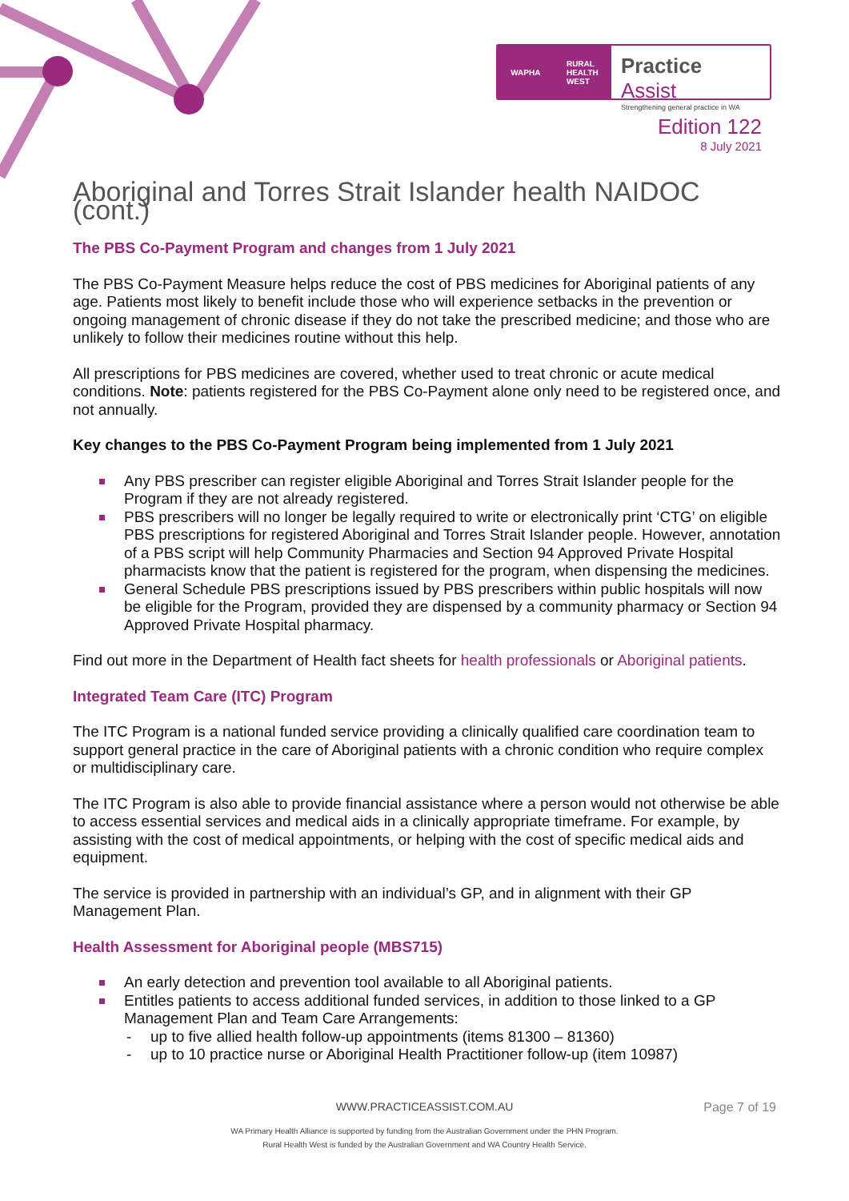WAPHA RURAL
HEALTH
WEST
Practice Assist
Strengthening general practice in WA
Edition 122
8 July 2021
Aboriginal and Torres Strait Islander health NAIDOC (cont.)
The PBS Co-Payment Program and changes from 1 July 2021
The PBS Co-Payment Measure helps reduce the cost of PBS medicines for Aboriginal patients of any age. Patients most likely to benefit include those who will experience setbacks in the prevention or ongoing management of chronic disease if they do not take the prescribed medicine; and those who are unlikely to follow their medicines routine without this help.
All prescriptions for PBS medicines are covered, whether used to treat chronic or acute medical conditions. Note: patients registered for the PBS Co-Payment alone only need to be registered once, and not annually.
Key changes to the PBS Co-Payment Program being implemented from 1 July 2021
Any PBS prescriber can register eligible Aboriginal and Torres Strait Islander people for the Program if they are not already registered.
PBS prescribers will no longer be legally required to write or electronically print ‘CTG’ on eligible PBS prescriptions for registered Aboriginal and Torres Strait Islander people. However, annotation of a PBS script will help Community Pharmacies and Section 94 Approved Private Hospital pharmacists know that the patient is registered for the program, when dispensing the medicines.
General Schedule PBS prescriptions issued by PBS prescribers within public hospitals will now be eligible for the Program, provided they are dispensed by a community pharmacy or Section 94 Approved Private Hospital pharmacy.
Find out more in the Department of Health fact sheets for health professionals or Aboriginal patients.
Integrated Team Care (ITC) Program
The ITC Program is a national funded service providing a clinically qualified care coordination team to support general practice in the care of Aboriginal patients with a chronic condition who require complex or multidisciplinary care.
The ITC Program is also able to provide financial assistance where a person would not otherwise be able to access essential services and medical aids in a clinically appropriate timeframe. For example, by assisting with the cost of medical appointments, or helping with the cost of specific medical aids and equipment.
The service is provided in partnership with an individual’s GP, and in alignment with their GP Management Plan.
Health Assessment for Aboriginal people (MBS715)
An early detection and prevention tool available to all Aboriginal patients.
Entitles patients to access additional funded services, in addition to those linked to a GP Management Plan and Team Care Arrangements:
up to five allied health follow-up appointments (items 81300 – 81360)
up to 10 practice nurse or Aboriginal Health Practitioner follow-up (item 10987)
WWW.PRACTICEASSIST.COM.AU Page 7 of 19
WA Primary Health Alliance is supported by funding from the Australian Government under the PHN Program.
Rural Health West is funded by the Australian Government and WA Country Health Service.